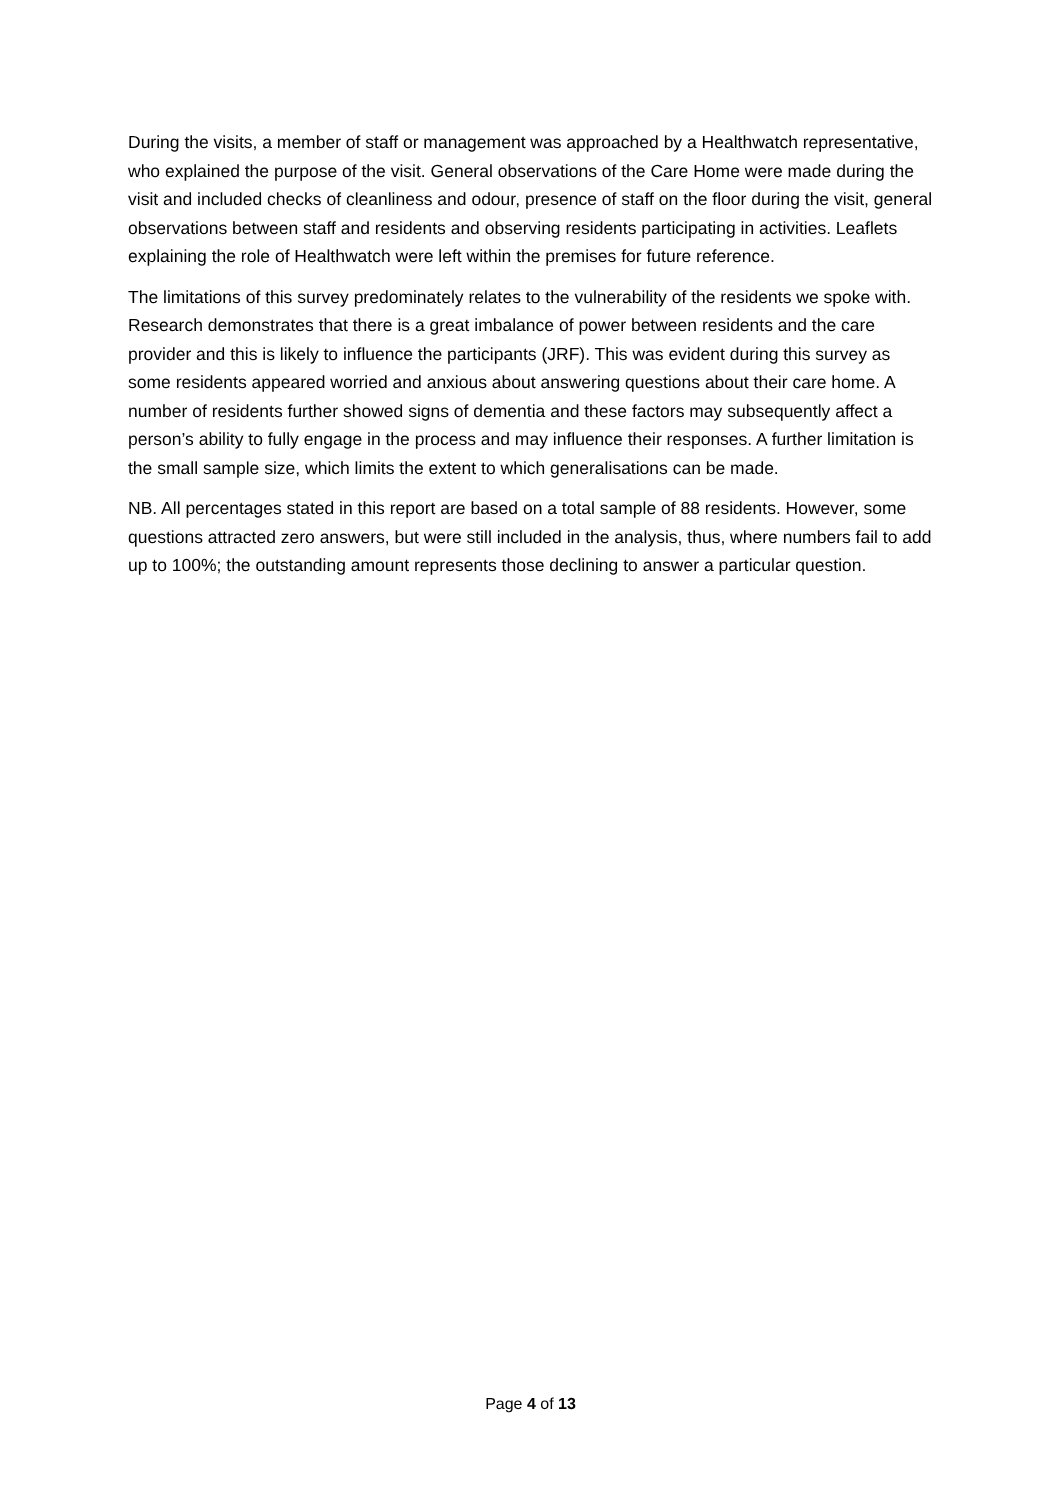During the visits, a member of staff or management was approached by a Healthwatch representative, who explained the purpose of the visit. General observations of the Care Home were made during the visit and included checks of cleanliness and odour, presence of staff on the floor during the visit, general observations between staff and residents and observing residents participating in activities. Leaflets explaining the role of Healthwatch were left within the premises for future reference.
The limitations of this survey predominately relates to the vulnerability of the residents we spoke with. Research demonstrates that there is a great imbalance of power between residents and the care provider and this is likely to influence the participants (JRF). This was evident during this survey as some residents appeared worried and anxious about answering questions about their care home. A number of residents further showed signs of dementia and these factors may subsequently affect a person’s ability to fully engage in the process and may influence their responses. A further limitation is the small sample size, which limits the extent to which generalisations can be made.
NB. All percentages stated in this report are based on a total sample of 88 residents. However, some questions attracted zero answers, but were still included in the analysis, thus, where numbers fail to add up to 100%; the outstanding amount represents those declining to answer a particular question.
Page 4 of 13